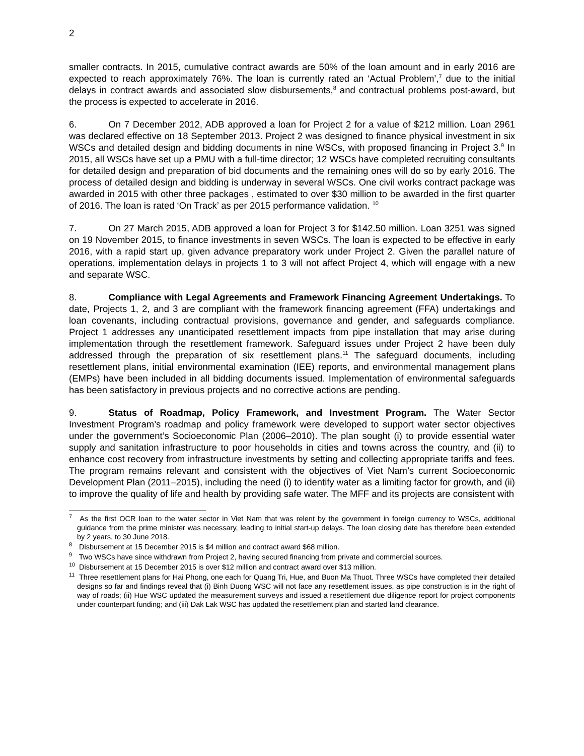2
smaller contracts. In 2015, cumulative contract awards are 50% of the loan amount and in early 2016 are expected to reach approximately 76%. The loan is currently rated an ‘Actual Problem’,<sup>7</sup> due to the initial delays in contract awards and associated slow disbursements,<sup>8</sup> and contractual problems post-award, but the process is expected to accelerate in 2016.
6. On 7 December 2012, ADB approved a loan for Project 2 for a value of $212 million. Loan 2961 was declared effective on 18 September 2013. Project 2 was designed to finance physical investment in six WSCs and detailed design and bidding documents in nine WSCs, with proposed financing in Project 3.<sup>9</sup> In 2015, all WSCs have set up a PMU with a full-time director; 12 WSCs have completed recruiting consultants for detailed design and preparation of bid documents and the remaining ones will do so by early 2016. The process of detailed design and bidding is underway in several WSCs. One civil works contract package was awarded in 2015 with other three packages , estimated to over $30 million to be awarded in the first quarter of 2016. The loan is rated ‘On Track’ as per 2015 performance validation. <sup>10</sup>
7. On 27 March 2015, ADB approved a loan for Project 3 for $142.50 million. Loan 3251 was signed on 19 November 2015, to finance investments in seven WSCs. The loan is expected to be effective in early 2016, with a rapid start up, given advance preparatory work under Project 2. Given the parallel nature of operations, implementation delays in projects 1 to 3 will not affect Project 4, which will engage with a new and separate WSC.
8. Compliance with Legal Agreements and Framework Financing Agreement Undertakings. To date, Projects 1, 2, and 3 are compliant with the framework financing agreement (FFA) undertakings and loan covenants, including contractual provisions, governance and gender, and safeguards compliance. Project 1 addresses any unanticipated resettlement impacts from pipe installation that may arise during implementation through the resettlement framework. Safeguard issues under Project 2 have been duly addressed through the preparation of six resettlement plans.<sup>11</sup> The safeguard documents, including resettlement plans, initial environmental examination (IEE) reports, and environmental management plans (EMPs) have been included in all bidding documents issued. Implementation of environmental safeguards has been satisfactory in previous projects and no corrective actions are pending.
9. Status of Roadmap, Policy Framework, and Investment Program. The Water Sector Investment Program’s roadmap and policy framework were developed to support water sector objectives under the government’s Socioeconomic Plan (2006–2010). The plan sought (i) to provide essential water supply and sanitation infrastructure to poor households in cities and towns across the country, and (ii) to enhance cost recovery from infrastructure investments by setting and collecting appropriate tariffs and fees. The program remains relevant and consistent with the objectives of Viet Nam’s current Socioeconomic Development Plan (2011–2015), including the need (i) to identify water as a limiting factor for growth, and (ii) to improve the quality of life and health by providing safe water. The MFF and its projects are consistent with
<sup>7</sup> As the first OCR loan to the water sector in Viet Nam that was relent by the government in foreign currency to WSCs, additional guidance from the prime minister was necessary, leading to initial start-up delays. The loan closing date has therefore been extended by 2 years, to 30 June 2018.
<sup>8</sup> Disbursement at 15 December 2015 is $4 million and contract award $68 million.
<sup>9</sup> Two WSCs have since withdrawn from Project 2, having secured financing from private and commercial sources.
<sup>10</sup> Disbursement at 15 December 2015 is over $12 million and contract award over $13 million.
<sup>11</sup> Three resettlement plans for Hai Phong, one each for Quang Tri, Hue, and Buon Ma Thuot. Three WSCs have completed their detailed designs so far and findings reveal that (i) Binh Duong WSC will not face any resettlement issues, as pipe construction is in the right of way of roads; (ii) Hue WSC updated the measurement surveys and issued a resettlement due diligence report for project components under counterpart funding; and (iii) Dak Lak WSC has updated the resettlement plan and started land clearance.